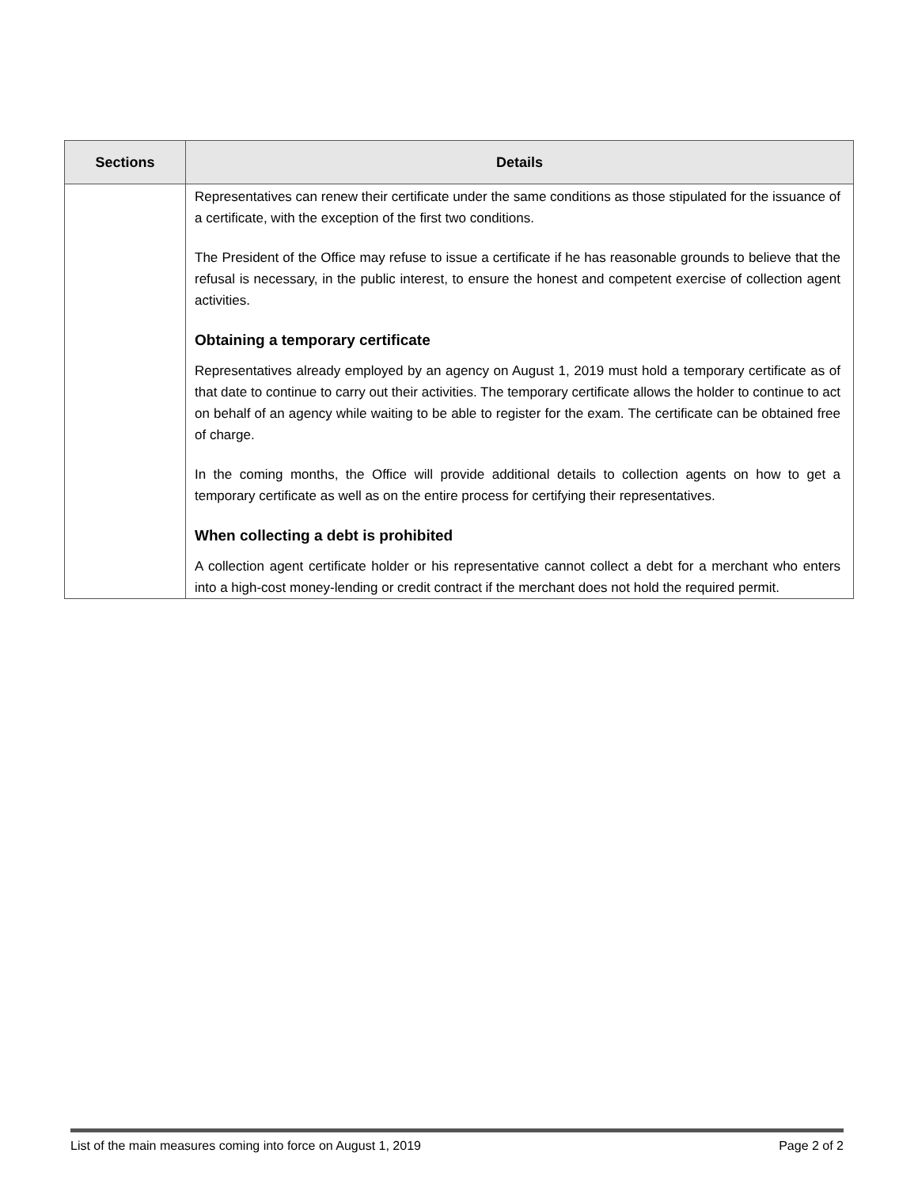| Sections | Details |
| --- | --- |
| | Representatives can renew their certificate under the same conditions as those stipulated for the issuance of a certificate, with the exception of the first two conditions. The President of the Office may refuse to issue a certificate if he has reasonable grounds to believe that the refusal is necessary, in the public interest, to ensure the honest and competent exercise of collection agent activities. Obtaining a temporary certificate Representatives already employed by an agency on August 1, 2019 must hold a temporary certificate as of that date to continue to carry out their activities. The temporary certificate allows the holder to continue to act on behalf of an agency while waiting to be able to register for the exam. The certificate can be obtained free of charge. In the coming months, the Office will provide additional details to collection agents on how to get a temporary certificate as well as on the entire process for certifying their representatives. When collecting a debt is prohibited A collection agent certificate holder or his representative cannot collect a debt for a merchant who enters into a high-cost money-lending or credit contract if the merchant does not hold the required permit. |
List of the main measures coming into force on August 1, 2019 Page 2 of 2